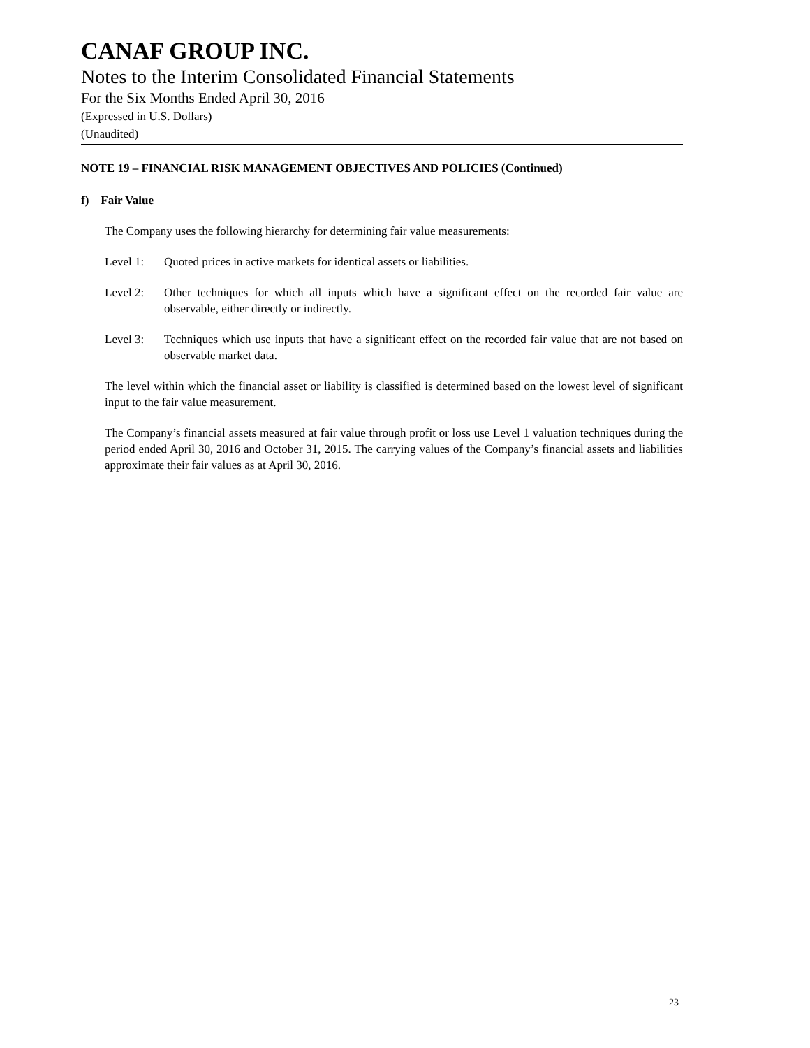CANAF GROUP INC.
Notes to the Interim Consolidated Financial Statements
For the Six Months Ended April 30, 2016
(Expressed in U.S. Dollars)
(Unaudited)
NOTE 19 – FINANCIAL RISK MANAGEMENT OBJECTIVES AND POLICIES (Continued)
f) Fair Value
The Company uses the following hierarchy for determining fair value measurements:
Level 1: Quoted prices in active markets for identical assets or liabilities.
Level 2: Other techniques for which all inputs which have a significant effect on the recorded fair value are observable, either directly or indirectly.
Level 3: Techniques which use inputs that have a significant effect on the recorded fair value that are not based on observable market data.
The level within which the financial asset or liability is classified is determined based on the lowest level of significant input to the fair value measurement.
The Company’s financial assets measured at fair value through profit or loss use Level 1 valuation techniques during the period ended April 30, 2016 and October 31, 2015. The carrying values of the Company’s financial assets and liabilities approximate their fair values as at April 30, 2016.
23